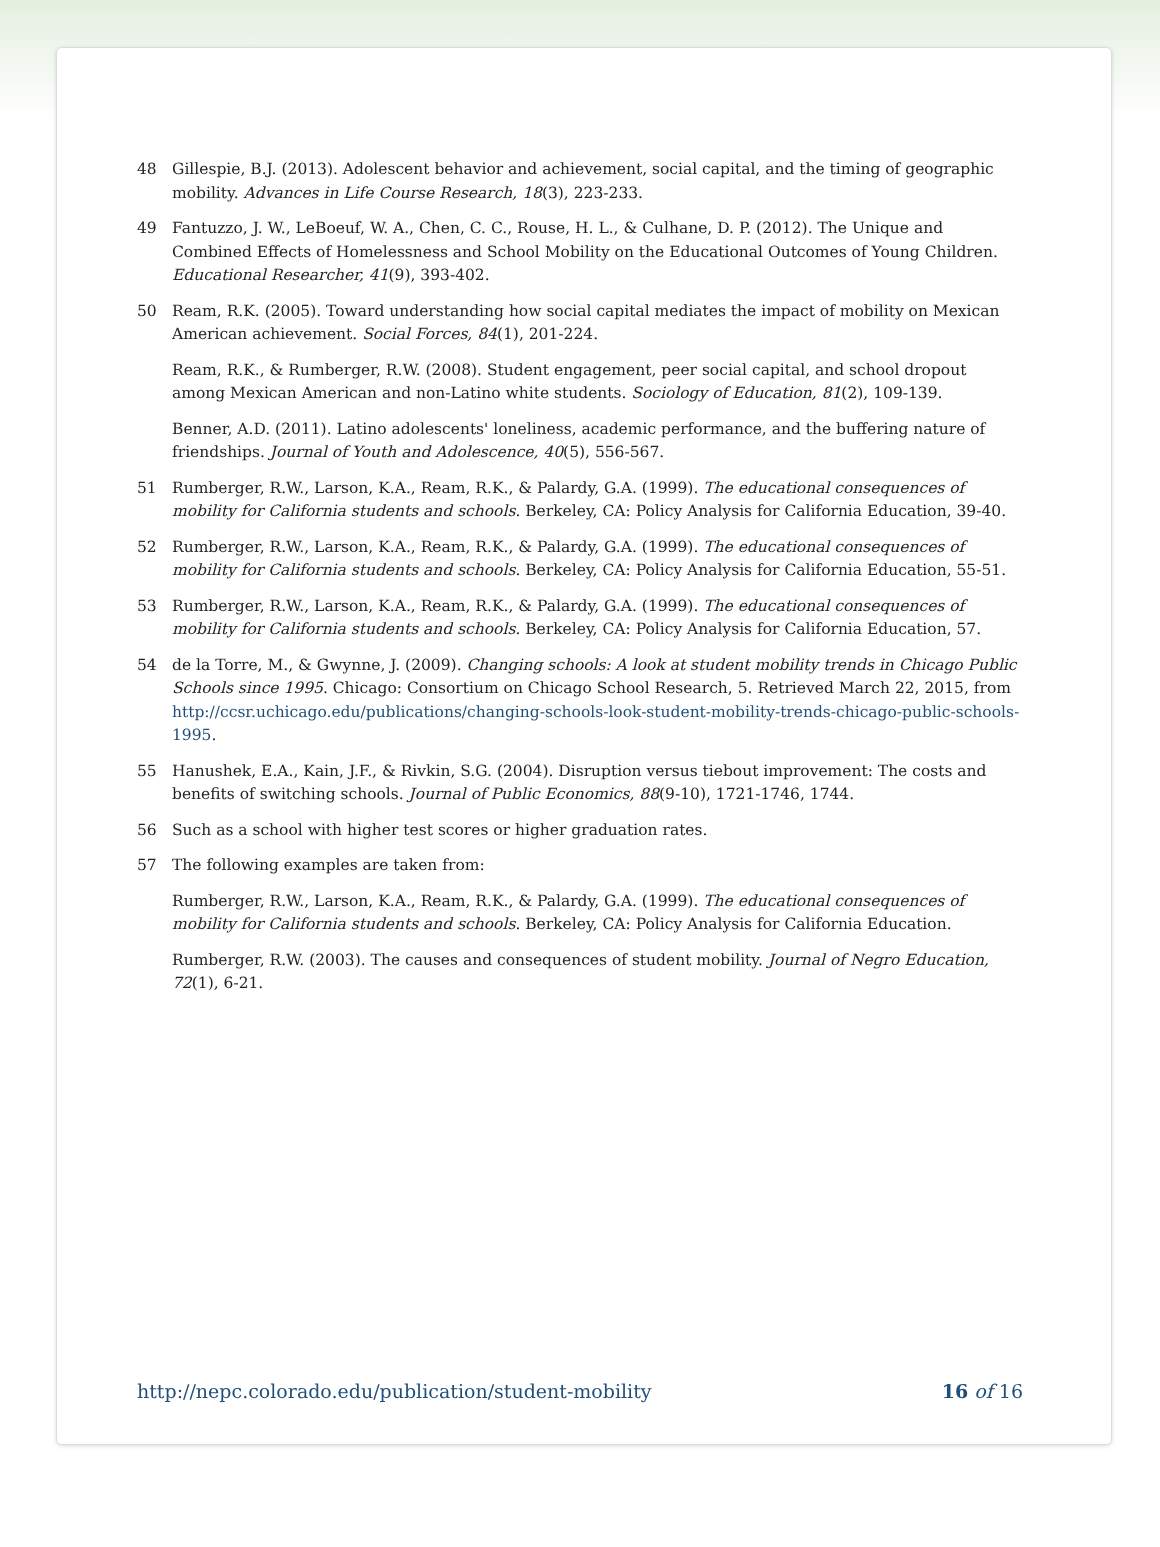48 Gillespie, B.J. (2013). Adolescent behavior and achievement, social capital, and the timing of geographic mobility. Advances in Life Course Research, 18(3), 223-233.
49 Fantuzzo, J. W., LeBoeuf, W. A., Chen, C. C., Rouse, H. L., & Culhane, D. P. (2012). The Unique and Combined Effects of Homelessness and School Mobility on the Educational Outcomes of Young Children. Educational Researcher, 41(9), 393-402.
50 Ream, R.K. (2005). Toward understanding how social capital mediates the impact of mobility on Mexican American achievement. Social Forces, 84(1), 201-224.
Ream, R.K., & Rumberger, R.W. (2008). Student engagement, peer social capital, and school dropout among Mexican American and non-Latino white students. Sociology of Education, 81(2), 109-139.
Benner, A.D. (2011). Latino adolescents' loneliness, academic performance, and the buffering nature of friendships. Journal of Youth and Adolescence, 40(5), 556-567.
51 Rumberger, R.W., Larson, K.A., Ream, R.K., & Palardy, G.A. (1999). The educational consequences of mobility for California students and schools. Berkeley, CA: Policy Analysis for California Education, 39-40.
52 Rumberger, R.W., Larson, K.A., Ream, R.K., & Palardy, G.A. (1999). The educational consequences of mobility for California students and schools. Berkeley, CA: Policy Analysis for California Education, 55-51.
53 Rumberger, R.W., Larson, K.A., Ream, R.K., & Palardy, G.A. (1999). The educational consequences of mobility for California students and schools. Berkeley, CA: Policy Analysis for California Education, 57.
54 de la Torre, M., & Gwynne, J. (2009). Changing schools: A look at student mobility trends in Chicago Public Schools since 1995. Chicago: Consortium on Chicago School Research, 5. Retrieved March 22, 2015, from http://ccsr.uchicago.edu/publications/changing-schools-look-student-mobility-trends-chicago-public-schools-1995.
55 Hanushek, E.A., Kain, J.F., & Rivkin, S.G. (2004). Disruption versus tiebout improvement: The costs and benefits of switching schools. Journal of Public Economics, 88(9-10), 1721-1746, 1744.
56 Such as a school with higher test scores or higher graduation rates.
57 The following examples are taken from:
Rumberger, R.W., Larson, K.A., Ream, R.K., & Palardy, G.A. (1999). The educational consequences of mobility for California students and schools. Berkeley, CA: Policy Analysis for California Education.
Rumberger, R.W. (2003). The causes and consequences of student mobility. Journal of Negro Education, 72(1), 6-21.
http://nepc.colorado.edu/publication/student-mobility 16 of 16